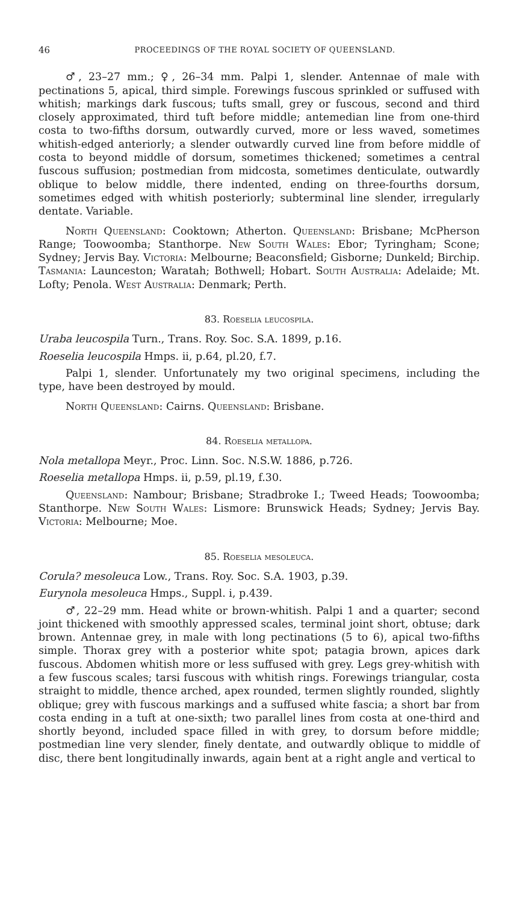46 PROCEEDINGS OF THE ROYAL SOCIETY OF QUEENSLAND.
♂, 23–27 mm.; ♀, 26–34 mm. Palpi 1, slender. Antennae of male with pectinations 5, apical, third simple. Forewings fuscous sprinkled or suffused with whitish; markings dark fuscous; tufts small, grey or fuscous, second and third closely approximated, third tuft before middle; antemedian line from one-third costa to two-fifths dorsum, outwardly curved, more or less waved, sometimes whitish-edged anteriorly; a slender outwardly curved line from before middle of costa to beyond middle of dorsum, sometimes thickened; sometimes a central fuscous suffusion; postmedian from midcosta, sometimes denticulate, outwardly oblique to below middle, there indented, ending on three-fourths dorsum, sometimes edged with whitish posteriorly; subterminal line slender, irregularly dentate. Variable.
North Queensland: Cooktown; Atherton. Queensland: Brisbane; McPherson Range; Toowoomba; Stanthorpe. New South Wales: Ebor; Tyringham; Scone; Sydney; Jervis Bay. Victoria: Melbourne; Beaconsfield; Gisborne; Dunkeld; Birchip. Tasmania: Launceston; Waratah; Bothwell; Hobart. South Australia: Adelaide; Mt. Lofty; Penola. West Australia: Denmark; Perth.
83. Roeselia leucospila.
Uraba leucospila Turn., Trans. Roy. Soc. S.A. 1899, p.16.
Roeselia leucospila Hmps. ii, p.64, pl.20, f.7.
Palpi 1, slender. Unfortunately my two original specimens, including the type, have been destroyed by mould.
North Queensland: Cairns. Queensland: Brisbane.
84. Roeselia metallopa.
Nola metallopa Meyr., Proc. Linn. Soc. N.S.W. 1886, p.726.
Roeselia metallopa Hmps. ii, p.59, pl.19, f.30.
Queensland: Nambour; Brisbane; Stradbroke I.; Tweed Heads; Toowoomba; Stanthorpe. New South Wales: Lismore: Brunswick Heads; Sydney; Jervis Bay. Victoria: Melbourne; Moe.
85. Roeselia mesoleuca.
Corula? mesoleuca Low., Trans. Roy. Soc. S.A. 1903, p.39.
Eurynola mesoleuca Hmps., Suppl. i, p.439.
♂, 22–29 mm. Head white or brown-whitish. Palpi 1 and a quarter; second joint thickened with smoothly appressed scales, terminal joint short, obtuse; dark brown. Antennae grey, in male with long pectinations (5 to 6), apical two-fifths simple. Thorax grey with a posterior white spot; patagia brown, apices dark fuscous. Abdomen whitish more or less suffused with grey. Legs grey-whitish with a few fuscous scales; tarsi fuscous with whitish rings. Forewings triangular, costa straight to middle, thence arched, apex rounded, termen slightly rounded, slightly oblique; grey with fuscous markings and a suffused white fascia; a short bar from costa ending in a tuft at one-sixth; two parallel lines from costa at one-third and shortly beyond, included space filled in with grey, to dorsum before middle; postmedian line very slender, finely dentate, and outwardly oblique to middle of disc, there bent longitudinally inwards, again bent at a right angle and vertical to